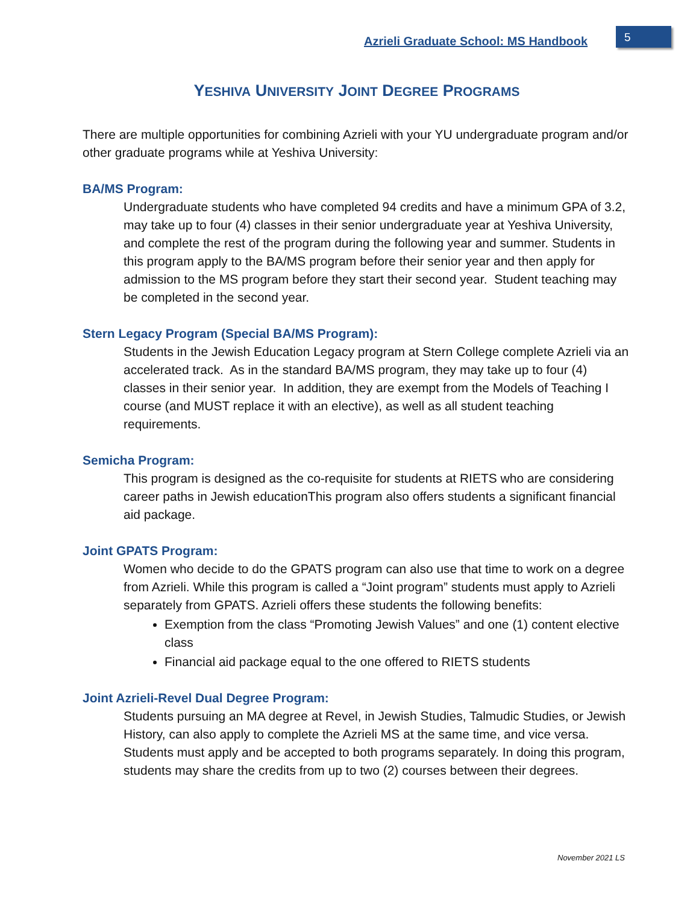Azrieli Graduate School: MS Handbook
5
YESHIVA UNIVERSITY JOINT DEGREE PROGRAMS
There are multiple opportunities for combining Azrieli with your YU undergraduate program and/or other graduate programs while at Yeshiva University:
BA/MS Program:
Undergraduate students who have completed 94 credits and have a minimum GPA of 3.2, may take up to four (4) classes in their senior undergraduate year at Yeshiva University, and complete the rest of the program during the following year and summer. Students in this program apply to the BA/MS program before their senior year and then apply for admission to the MS program before they start their second year. Student teaching may be completed in the second year.
Stern Legacy Program (Special BA/MS Program):
Students in the Jewish Education Legacy program at Stern College complete Azrieli via an accelerated track. As in the standard BA/MS program, they may take up to four (4) classes in their senior year. In addition, they are exempt from the Models of Teaching I course (and MUST replace it with an elective), as well as all student teaching requirements.
Semicha Program:
This program is designed as the co-requisite for students at RIETS who are considering career paths in Jewish educationThis program also offers students a significant financial aid package.
Joint GPATS Program:
Women who decide to do the GPATS program can also use that time to work on a degree from Azrieli. While this program is called a “Joint program” students must apply to Azrieli separately from GPATS. Azrieli offers these students the following benefits:
Exemption from the class “Promoting Jewish Values” and one (1) content elective class
Financial aid package equal to the one offered to RIETS students
Joint Azrieli-Revel Dual Degree Program:
Students pursuing an MA degree at Revel, in Jewish Studies, Talmudic Studies, or Jewish History, can also apply to complete the Azrieli MS at the same time, and vice versa. Students must apply and be accepted to both programs separately. In doing this program, students may share the credits from up to two (2) courses between their degrees.
November 2021 LS